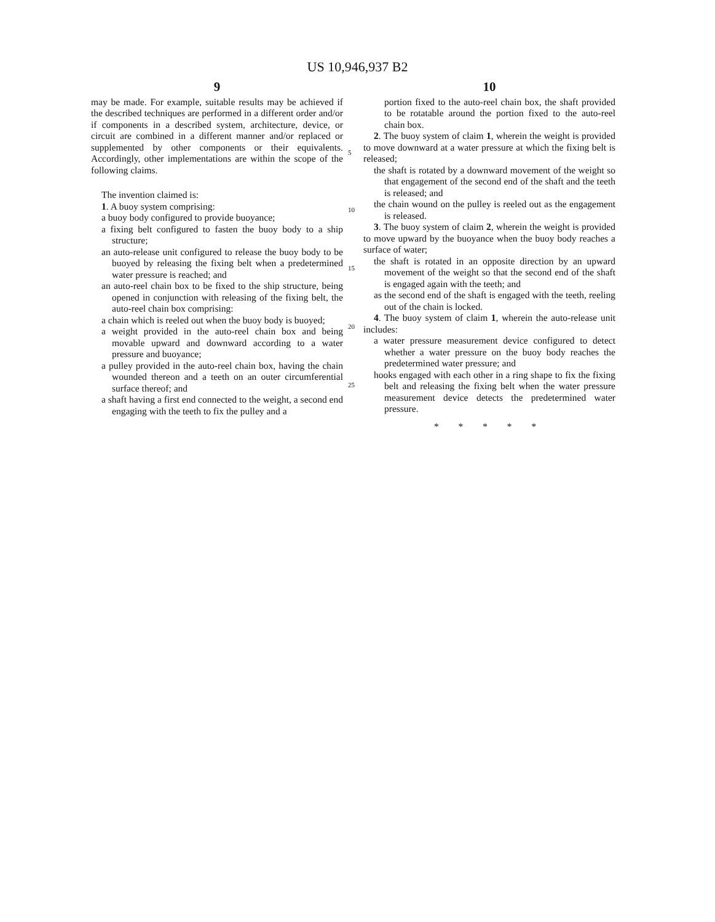US 10,946,937 B2
9
may be made. For example, suitable results may be achieved if the described techniques are performed in a different order and/or if components in a described system, architecture, device, or circuit are combined in a different manner and/or replaced or supplemented by other components or their equivalents. Accordingly, other implementations are within the scope of the following claims.
The invention claimed is:
1. A buoy system comprising:
a buoy body configured to provide buoyance;
a fixing belt configured to fasten the buoy body to a ship structure;
an auto-release unit configured to release the buoy body to be buoyed by releasing the fixing belt when a predetermined water pressure is reached; and
an auto-reel chain box to be fixed to the ship structure, being opened in conjunction with releasing of the fixing belt, the auto-reel chain box comprising:
a chain which is reeled out when the buoy body is buoyed;
a weight provided in the auto-reel chain box and being movable upward and downward according to a water pressure and buoyance;
a pulley provided in the auto-reel chain box, having the chain wounded thereon and a teeth on an outer circumferential surface thereof; and
a shaft having a first end connected to the weight, a second end engaging with the teeth to fix the pulley and a
5
10
15
20
25
10
portion fixed to the auto-reel chain box, the shaft provided to be rotatable around the portion fixed to the auto-reel chain box.
2. The buoy system of claim 1, wherein the weight is provided to move downward at a water pressure at which the fixing belt is released;
the shaft is rotated by a downward movement of the weight so that engagement of the second end of the shaft and the teeth is released; and
the chain wound on the pulley is reeled out as the engagement is released.
3. The buoy system of claim 2, wherein the weight is provided to move upward by the buoyance when the buoy body reaches a surface of water;
the shaft is rotated in an opposite direction by an upward movement of the weight so that the second end of the shaft is engaged again with the teeth; and
as the second end of the shaft is engaged with the teeth, reeling out of the chain is locked.
4. The buoy system of claim 1, wherein the auto-release unit includes:
a water pressure measurement device configured to detect whether a water pressure on the buoy body reaches the predetermined water pressure; and
hooks engaged with each other in a ring shape to fix the fixing belt and releasing the fixing belt when the water pressure measurement device detects the predetermined water pressure.
* * * * *